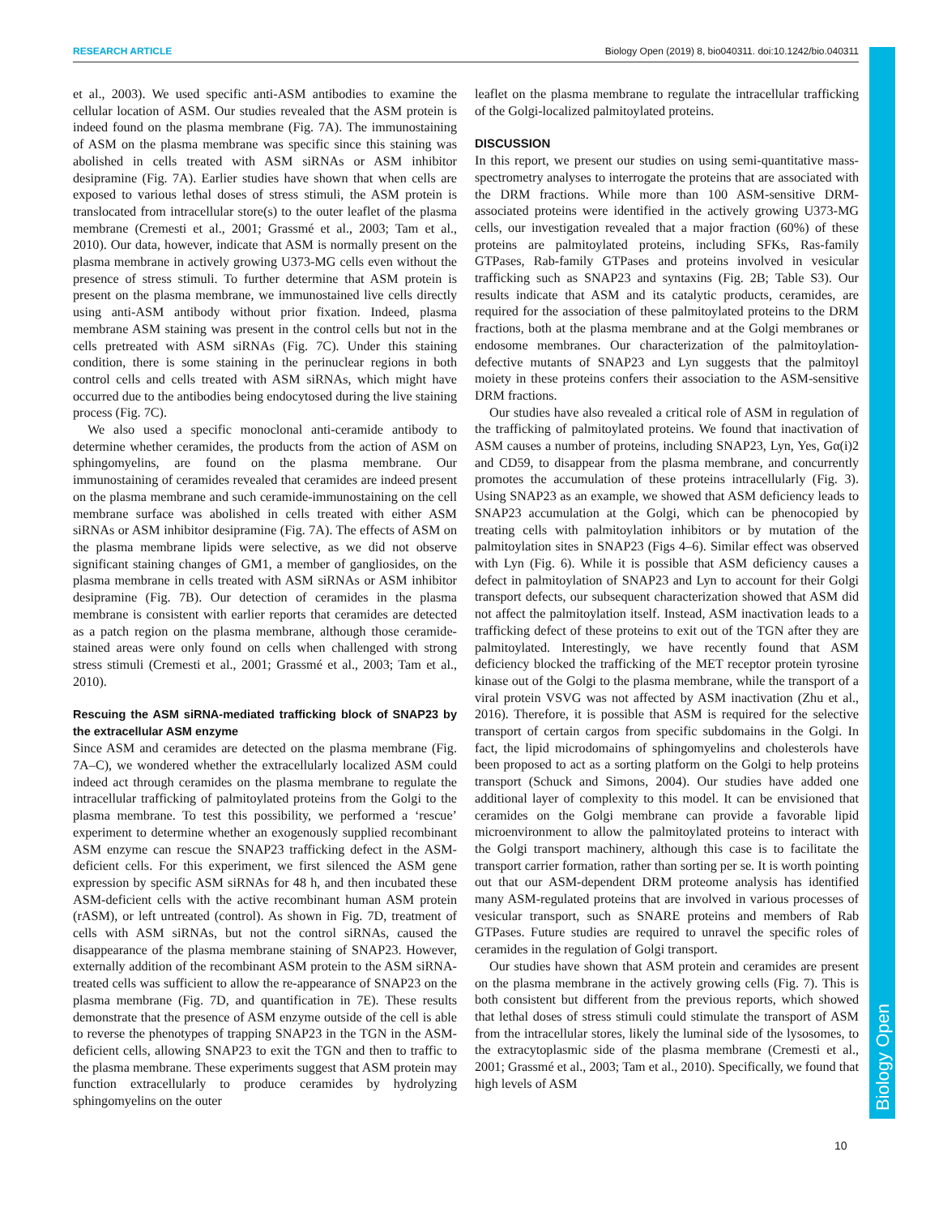RESEARCH ARTICLE Biology Open (2019) 8, bio040311. doi:10.1242/bio.040311
Biology Open
et al., 2003). We used specific anti-ASM antibodies to examine the cellular location of ASM. Our studies revealed that the ASM protein is indeed found on the plasma membrane (Fig. 7A). The immunostaining of ASM on the plasma membrane was specific since this staining was abolished in cells treated with ASM siRNAs or ASM inhibitor desipramine (Fig. 7A). Earlier studies have shown that when cells are exposed to various lethal doses of stress stimuli, the ASM protein is translocated from intracellular store(s) to the outer leaflet of the plasma membrane (Cremesti et al., 2001; Grassmé et al., 2003; Tam et al., 2010). Our data, however, indicate that ASM is normally present on the plasma membrane in actively growing U373-MG cells even without the presence of stress stimuli. To further determine that ASM protein is present on the plasma membrane, we immunostained live cells directly using anti-ASM antibody without prior fixation. Indeed, plasma membrane ASM staining was present in the control cells but not in the cells pretreated with ASM siRNAs (Fig. 7C). Under this staining condition, there is some staining in the perinuclear regions in both control cells and cells treated with ASM siRNAs, which might have occurred due to the antibodies being endocytosed during the live staining process (Fig. 7C).
We also used a specific monoclonal anti-ceramide antibody to determine whether ceramides, the products from the action of ASM on sphingomyelins, are found on the plasma membrane. Our immunostaining of ceramides revealed that ceramides are indeed present on the plasma membrane and such ceramide-immunostaining on the cell membrane surface was abolished in cells treated with either ASM siRNAs or ASM inhibitor desipramine (Fig. 7A). The effects of ASM on the plasma membrane lipids were selective, as we did not observe significant staining changes of GM1, a member of gangliosides, on the plasma membrane in cells treated with ASM siRNAs or ASM inhibitor desipramine (Fig. 7B). Our detection of ceramides in the plasma membrane is consistent with earlier reports that ceramides are detected as a patch region on the plasma membrane, although those ceramide-stained areas were only found on cells when challenged with strong stress stimuli (Cremesti et al., 2001; Grassmé et al., 2003; Tam et al., 2010).
Rescuing the ASM siRNA-mediated trafficking block of SNAP23 by the extracellular ASM enzyme
Since ASM and ceramides are detected on the plasma membrane (Fig. 7A–C), we wondered whether the extracellularly localized ASM could indeed act through ceramides on the plasma membrane to regulate the intracellular trafficking of palmitoylated proteins from the Golgi to the plasma membrane. To test this possibility, we performed a ‘rescue’ experiment to determine whether an exogenously supplied recombinant ASM enzyme can rescue the SNAP23 trafficking defect in the ASM-deficient cells. For this experiment, we first silenced the ASM gene expression by specific ASM siRNAs for 48 h, and then incubated these ASM-deficient cells with the active recombinant human ASM protein (rASM), or left untreated (control). As shown in Fig. 7D, treatment of cells with ASM siRNAs, but not the control siRNAs, caused the disappearance of the plasma membrane staining of SNAP23. However, externally addition of the recombinant ASM protein to the ASM siRNA-treated cells was sufficient to allow the re-appearance of SNAP23 on the plasma membrane (Fig. 7D, and quantification in 7E). These results demonstrate that the presence of ASM enzyme outside of the cell is able to reverse the phenotypes of trapping SNAP23 in the TGN in the ASM-deficient cells, allowing SNAP23 to exit the TGN and then to traffic to the plasma membrane. These experiments suggest that ASM protein may function extracellularly to produce ceramides by hydrolyzing sphingomyelins on the outer
leaflet on the plasma membrane to regulate the intracellular trafficking of the Golgi-localized palmitoylated proteins.
DISCUSSION
In this report, we present our studies on using semi-quantitative mass-spectrometry analyses to interrogate the proteins that are associated with the DRM fractions. While more than 100 ASM-sensitive DRM-associated proteins were identified in the actively growing U373-MG cells, our investigation revealed that a major fraction (60%) of these proteins are palmitoylated proteins, including SFKs, Ras-family GTPases, Rab-family GTPases and proteins involved in vesicular trafficking such as SNAP23 and syntaxins (Fig. 2B; Table S3). Our results indicate that ASM and its catalytic products, ceramides, are required for the association of these palmitoylated proteins to the DRM fractions, both at the plasma membrane and at the Golgi membranes or endosome membranes. Our characterization of the palmitoylation-defective mutants of SNAP23 and Lyn suggests that the palmitoyl moiety in these proteins confers their association to the ASM-sensitive DRM fractions.
Our studies have also revealed a critical role of ASM in regulation of the trafficking of palmitoylated proteins. We found that inactivation of ASM causes a number of proteins, including SNAP23, Lyn, Yes, Gα(i)2 and CD59, to disappear from the plasma membrane, and concurrently promotes the accumulation of these proteins intracellularly (Fig. 3). Using SNAP23 as an example, we showed that ASM deficiency leads to SNAP23 accumulation at the Golgi, which can be phenocopied by treating cells with palmitoylation inhibitors or by mutation of the palmitoylation sites in SNAP23 (Figs 4–6). Similar effect was observed with Lyn (Fig. 6). While it is possible that ASM deficiency causes a defect in palmitoylation of SNAP23 and Lyn to account for their Golgi transport defects, our subsequent characterization showed that ASM did not affect the palmitoylation itself. Instead, ASM inactivation leads to a trafficking defect of these proteins to exit out of the TGN after they are palmitoylated. Interestingly, we have recently found that ASM deficiency blocked the trafficking of the MET receptor protein tyrosine kinase out of the Golgi to the plasma membrane, while the transport of a viral protein VSVG was not affected by ASM inactivation (Zhu et al., 2016). Therefore, it is possible that ASM is required for the selective transport of certain cargos from specific subdomains in the Golgi. In fact, the lipid microdomains of sphingomyelins and cholesterols have been proposed to act as a sorting platform on the Golgi to help proteins transport (Schuck and Simons, 2004). Our studies have added one additional layer of complexity to this model. It can be envisioned that ceramides on the Golgi membrane can provide a favorable lipid microenvironment to allow the palmitoylated proteins to interact with the Golgi transport machinery, although this case is to facilitate the transport carrier formation, rather than sorting per se. It is worth pointing out that our ASM-dependent DRM proteome analysis has identified many ASM-regulated proteins that are involved in various processes of vesicular transport, such as SNARE proteins and members of Rab GTPases. Future studies are required to unravel the specific roles of ceramides in the regulation of Golgi transport.
Our studies have shown that ASM protein and ceramides are present on the plasma membrane in the actively growing cells (Fig. 7). This is both consistent but different from the previous reports, which showed that lethal doses of stress stimuli could stimulate the transport of ASM from the intracellular stores, likely the luminal side of the lysosomes, to the extracytoplasmic side of the plasma membrane (Cremesti et al., 2001; Grassmé et al., 2003; Tam et al., 2010). Specifically, we found that high levels of ASM
10